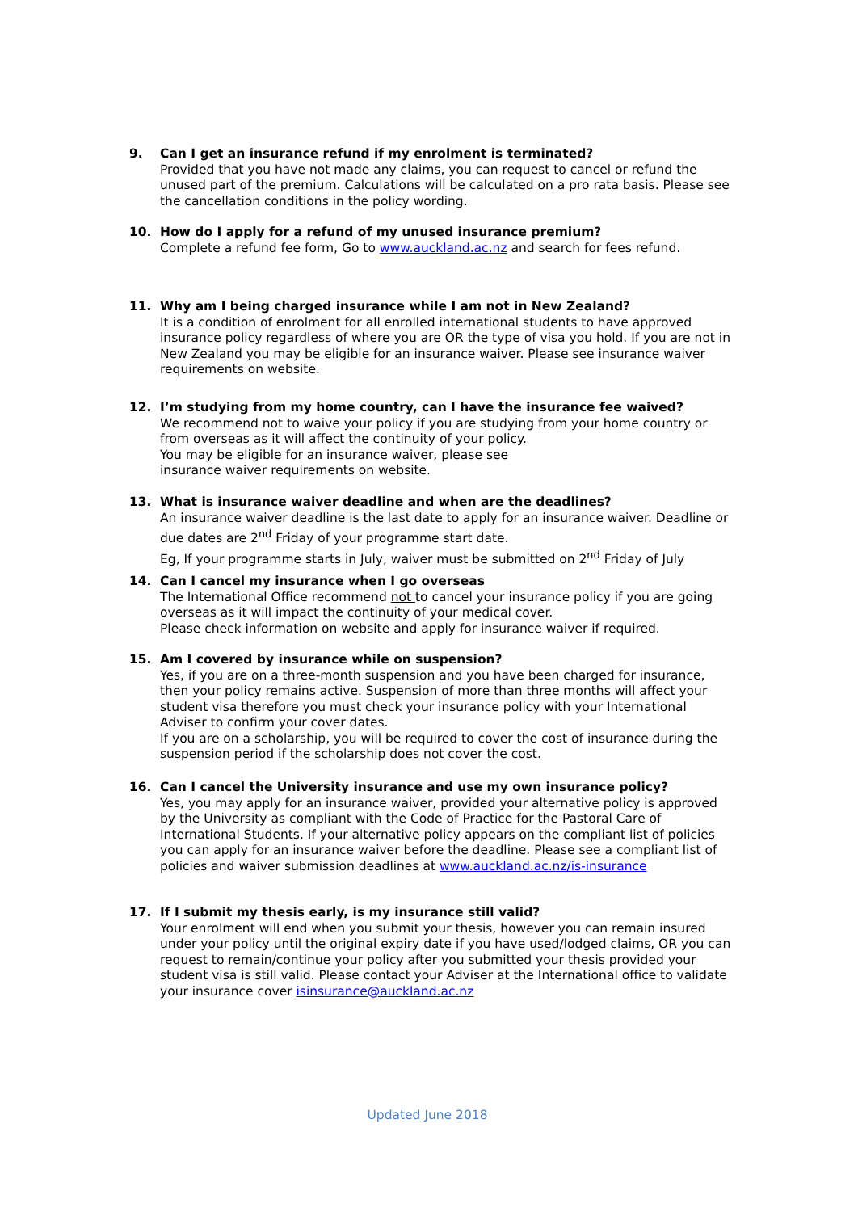9. Can I get an insurance refund if my enrolment is terminated?
Provided that you have not made any claims, you can request to cancel or refund the unused part of the premium. Calculations will be calculated on a pro rata basis. Please see the cancellation conditions in the policy wording.
10. How do I apply for a refund of my unused insurance premium?
Complete a refund fee form, Go to www.auckland.ac.nz and search for fees refund.
11. Why am I being charged insurance while I am not in New Zealand?
It is a condition of enrolment for all enrolled international students to have approved insurance policy regardless of where you are OR the type of visa you hold. If you are not in New Zealand you may be eligible for an insurance waiver. Please see insurance waiver requirements on website.
12. I’m studying from my home country, can I have the insurance fee waived?
We recommend not to waive your policy if you are studying from your home country or from overseas as it will affect the continuity of your policy.
You may be eligible for an insurance waiver, please see
insurance waiver requirements on website.
13. What is insurance waiver deadline and when are the deadlines?
An insurance waiver deadline is the last date to apply for an insurance waiver. Deadline or due dates are 2<sup>nd</sup> Friday of your programme start date.
Eg, If your programme starts in July, waiver must be submitted on 2<sup>nd</sup> Friday of July
14. Can I cancel my insurance when I go overseas
The International Office recommend not to cancel your insurance policy if you are going overseas as it will impact the continuity of your medical cover.
Please check information on website and apply for insurance waiver if required.
15. Am I covered by insurance while on suspension?
Yes, if you are on a three-month suspension and you have been charged for insurance, then your policy remains active. Suspension of more than three months will affect your student visa therefore you must check your insurance policy with your International Adviser to confirm your cover dates.
If you are on a scholarship, you will be required to cover the cost of insurance during the suspension period if the scholarship does not cover the cost.
16. Can I cancel the University insurance and use my own insurance policy?
Yes, you may apply for an insurance waiver, provided your alternative policy is approved by the University as compliant with the Code of Practice for the Pastoral Care of International Students. If your alternative policy appears on the compliant list of policies you can apply for an insurance waiver before the deadline. Please see a compliant list of policies and waiver submission deadlines at www.auckland.ac.nz/is-insurance
17. If I submit my thesis early, is my insurance still valid?
Your enrolment will end when you submit your thesis, however you can remain insured under your policy until the original expiry date if you have used/lodged claims, OR you can request to remain/continue your policy after you submitted your thesis provided your student visa is still valid. Please contact your Adviser at the International office to validate your insurance cover isinsurance@auckland.ac.nz
Updated June 2018